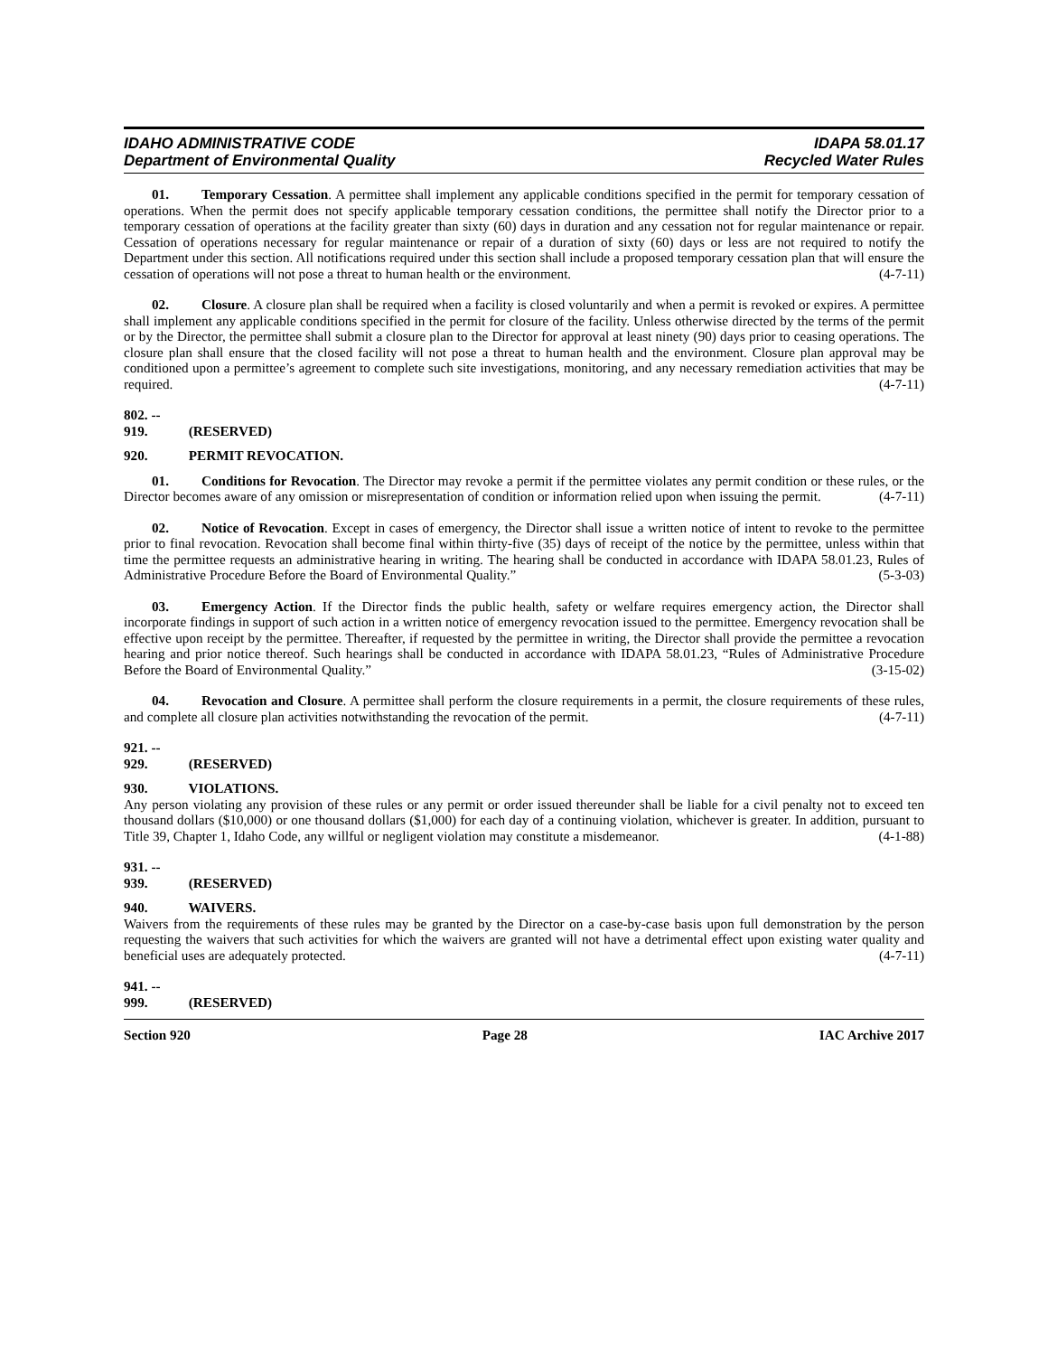IDAHO ADMINISTRATIVE CODE
Department of Environmental Quality
IDAPA 58.01.17
Recycled Water Rules
01. Temporary Cessation. A permittee shall implement any applicable conditions specified in the permit for temporary cessation of operations. When the permit does not specify applicable temporary cessation conditions, the permittee shall notify the Director prior to a temporary cessation of operations at the facility greater than sixty (60) days in duration and any cessation not for regular maintenance or repair. Cessation of operations necessary for regular maintenance or repair of a duration of sixty (60) days or less are not required to notify the Department under this section. All notifications required under this section shall include a proposed temporary cessation plan that will ensure the cessation of operations will not pose a threat to human health or the environment. (4-7-11)
02. Closure. A closure plan shall be required when a facility is closed voluntarily and when a permit is revoked or expires. A permittee shall implement any applicable conditions specified in the permit for closure of the facility. Unless otherwise directed by the terms of the permit or by the Director, the permittee shall submit a closure plan to the Director for approval at least ninety (90) days prior to ceasing operations. The closure plan shall ensure that the closed facility will not pose a threat to human health and the environment. Closure plan approval may be conditioned upon a permittee’s agreement to complete such site investigations, monitoring, and any necessary remediation activities that may be required. (4-7-11)
802. -- 919. (RESERVED)
920. PERMIT REVOCATION.
01. Conditions for Revocation. The Director may revoke a permit if the permittee violates any permit condition or these rules, or the Director becomes aware of any omission or misrepresentation of condition or information relied upon when issuing the permit. (4-7-11)
02. Notice of Revocation. Except in cases of emergency, the Director shall issue a written notice of intent to revoke to the permittee prior to final revocation. Revocation shall become final within thirty-five (35) days of receipt of the notice by the permittee, unless within that time the permittee requests an administrative hearing in writing. The hearing shall be conducted in accordance with IDAPA 58.01.23, Rules of Administrative Procedure Before the Board of Environmental Quality.” (5-3-03)
03. Emergency Action. If the Director finds the public health, safety or welfare requires emergency action, the Director shall incorporate findings in support of such action in a written notice of emergency revocation issued to the permittee. Emergency revocation shall be effective upon receipt by the permittee. Thereafter, if requested by the permittee in writing, the Director shall provide the permittee a revocation hearing and prior notice thereof. Such hearings shall be conducted in accordance with IDAPA 58.01.23, “Rules of Administrative Procedure Before the Board of Environmental Quality.” (3-15-02)
04. Revocation and Closure. A permittee shall perform the closure requirements in a permit, the closure requirements of these rules, and complete all closure plan activities notwithstanding the revocation of the permit. (4-7-11)
921. -- 929. (RESERVED)
930. VIOLATIONS.
Any person violating any provision of these rules or any permit or order issued thereunder shall be liable for a civil penalty not to exceed ten thousand dollars ($10,000) or one thousand dollars ($1,000) for each day of a continuing violation, whichever is greater. In addition, pursuant to Title 39, Chapter 1, Idaho Code, any willful or negligent violation may constitute a misdemeanor. (4-1-88)
931. -- 939. (RESERVED)
940. WAIVERS.
Waivers from the requirements of these rules may be granted by the Director on a case-by-case basis upon full demonstration by the person requesting the waivers that such activities for which the waivers are granted will not have a detrimental effect upon existing water quality and beneficial uses are adequately protected. (4-7-11)
941. -- 999. (RESERVED)
Section 920 Page 28 IAC Archive 2017